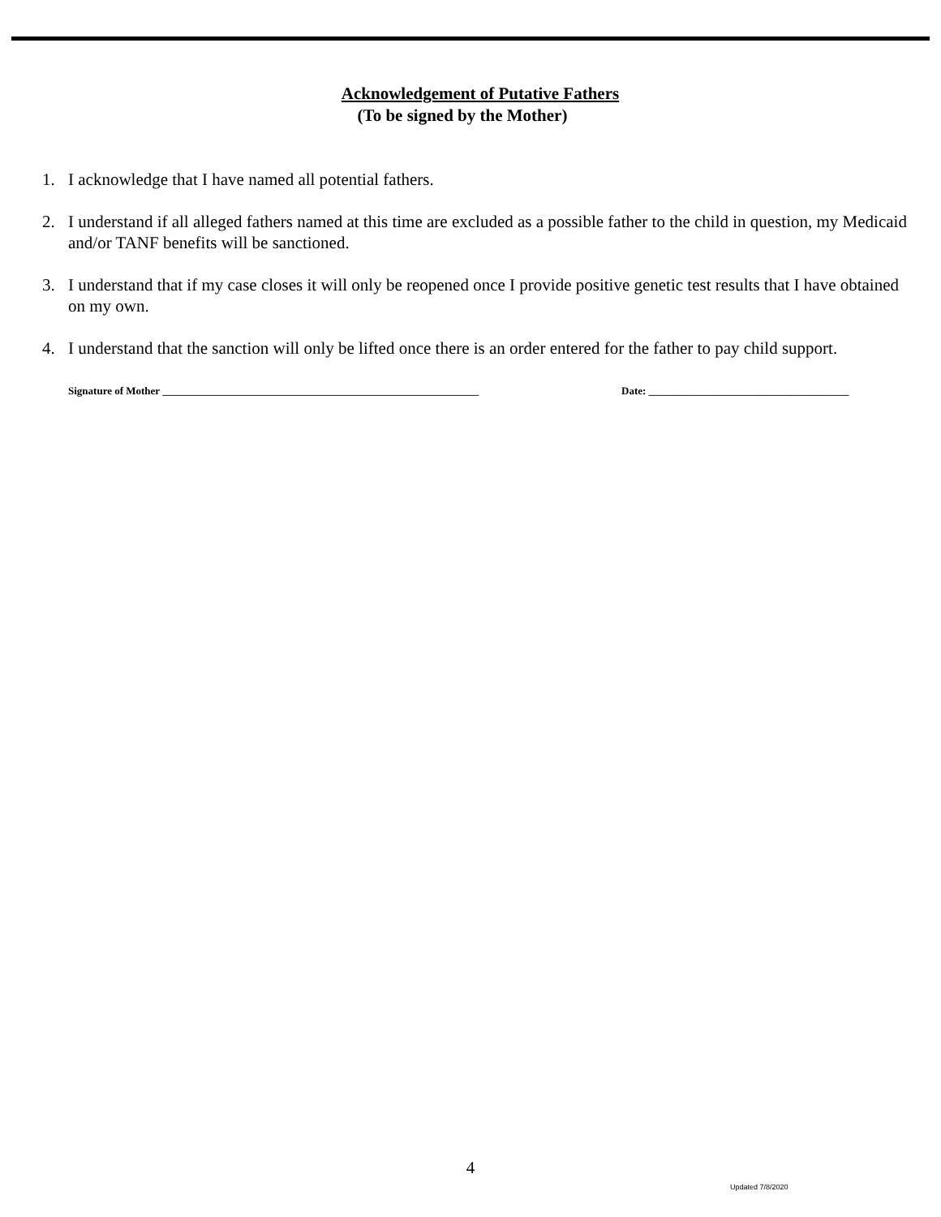Acknowledgement of Putative Fathers
(To be signed by the Mother)
1. I acknowledge that I have named all potential fathers.
2. I understand if all alleged fathers named at this time are excluded as a possible father to the child in question, my Medicaid and/or TANF benefits will be sanctioned.
3. I understand that if my case closes it will only be reopened once I provide positive genetic test results that I have obtained on my own.
4. I understand that the sanction will only be lifted once there is an order entered for the father to pay child support.
Signature of Mother ____________________________________________________________ Date: ______________________________________
4
Updated 7/8/2020